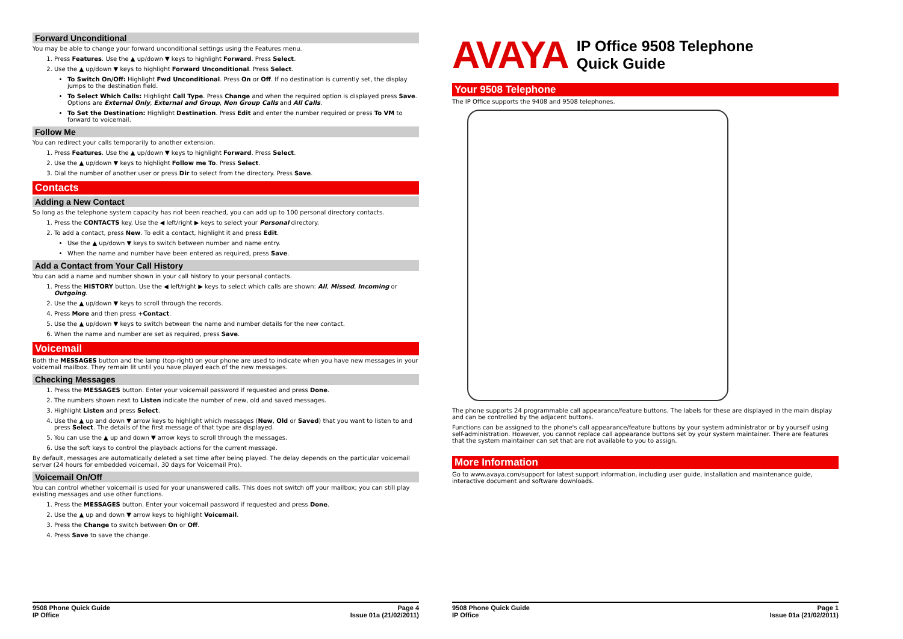Forward Unconditional
You may be able to change your forward unconditional settings using the Features menu.
1. Press Features. Use the ▲ up/down ▼ keys to highlight Forward. Press Select.
2. Use the ▲ up/down ▼ keys to highlight Forward Unconditional. Press Select.
To Switch On/Off: Highlight Fwd Unconditional. Press On or Off. If no destination is currently set, the display jumps to the destination field.
To Select Which Calls: Highlight Call Type. Press Change and when the required option is displayed press Save. Options are External Only, External and Group, Non Group Calls and All Calls.
To Set the Destination: Highlight Destination. Press Edit and enter the number required or press To VM to forward to voicemail.
Follow Me
You can redirect your calls temporarily to another extension.
1. Press Features. Use the ▲ up/down ▼ keys to highlight Forward. Press Select.
2. Use the ▲ up/down ▼ keys to highlight Follow me To. Press Select.
3. Dial the number of another user or press Dir to select from the directory. Press Save.
Contacts
Adding a New Contact
So long as the telephone system capacity has not been reached, you can add up to 100 personal directory contacts.
1. Press the CONTACTS key. Use the ◀ left/right ▶ keys to select your Personal directory.
2. To add a contact, press New. To edit a contact, highlight it and press Edit.
Use the ▲ up/down ▼ keys to switch between number and name entry.
When the name and number have been entered as required, press Save.
Add a Contact from Your Call History
You can add a name and number shown in your call history to your personal contacts.
1. Press the HISTORY button. Use the ◀ left/right ▶ keys to select which calls are shown: All, Missed, Incoming or Outgoing.
2. Use the ▲ up/down ▼ keys to scroll through the records.
4. Press More and then press +Contact.
5. Use the ▲ up/down ▼ keys to switch between the name and number details for the new contact.
6. When the name and number are set as required, press Save.
Voicemail
Both the MESSAGES button and the lamp (top-right) on your phone are used to indicate when you have new messages in your voicemail mailbox. They remain lit until you have played each of the new messages.
Checking Messages
1. Press the MESSAGES button. Enter your voicemail password if requested and press Done.
2. The numbers shown next to Listen indicate the number of new, old and saved messages.
3. Highlight Listen and press Select.
4. Use the ▲ up and down ▼ arrow keys to highlight which messages (New, Old or Saved) that you want to listen to and press Select. The details of the first message of that type are displayed.
5. You can use the ▲ up and down ▼ arrow keys to scroll through the messages.
6. Use the soft keys to control the playback actions for the current message.
By default, messages are automatically deleted a set time after being played. The delay depends on the particular voicemail server (24 hours for embedded voicemail, 30 days for Voicemail Pro).
Voicemail On/Off
You can control whether voicemail is used for your unanswered calls. This does not switch off your mailbox; you can still play existing messages and use other functions.
1. Press the MESSAGES button. Enter your voicemail password if requested and press Done.
2. Use the ▲ up and down ▼ arrow keys to highlight Voicemail.
3. Press the Change to switch between On or Off.
4. Press Save to save the change.
9508 Phone Quick Guide
IP Office
Page 4
Issue 01a (21/02/2011)
AVAYA IP Office 9508 Telephone
Quick Guide
Your 9508 Telephone
The IP Office supports the 9408 and 9508 telephones.
The phone supports 24 programmable call appearance/feature buttons. The labels for these are displayed in the main display and can be controlled by the adjacent buttons.
Functions can be assigned to the phone's call appearance/feature buttons by your system administrator or by yourself using self-administration. However, you cannot replace call appearance buttons set by your system maintainer. There are features that the system maintainer can set that are not available to you to assign.
More Information
Go to www.avaya.com/support for latest support information, including user guide, installation and maintenance guide, interactive document and software downloads.
9508 Phone Quick Guide
IP Office
Page 1
Issue 01a (21/02/2011)